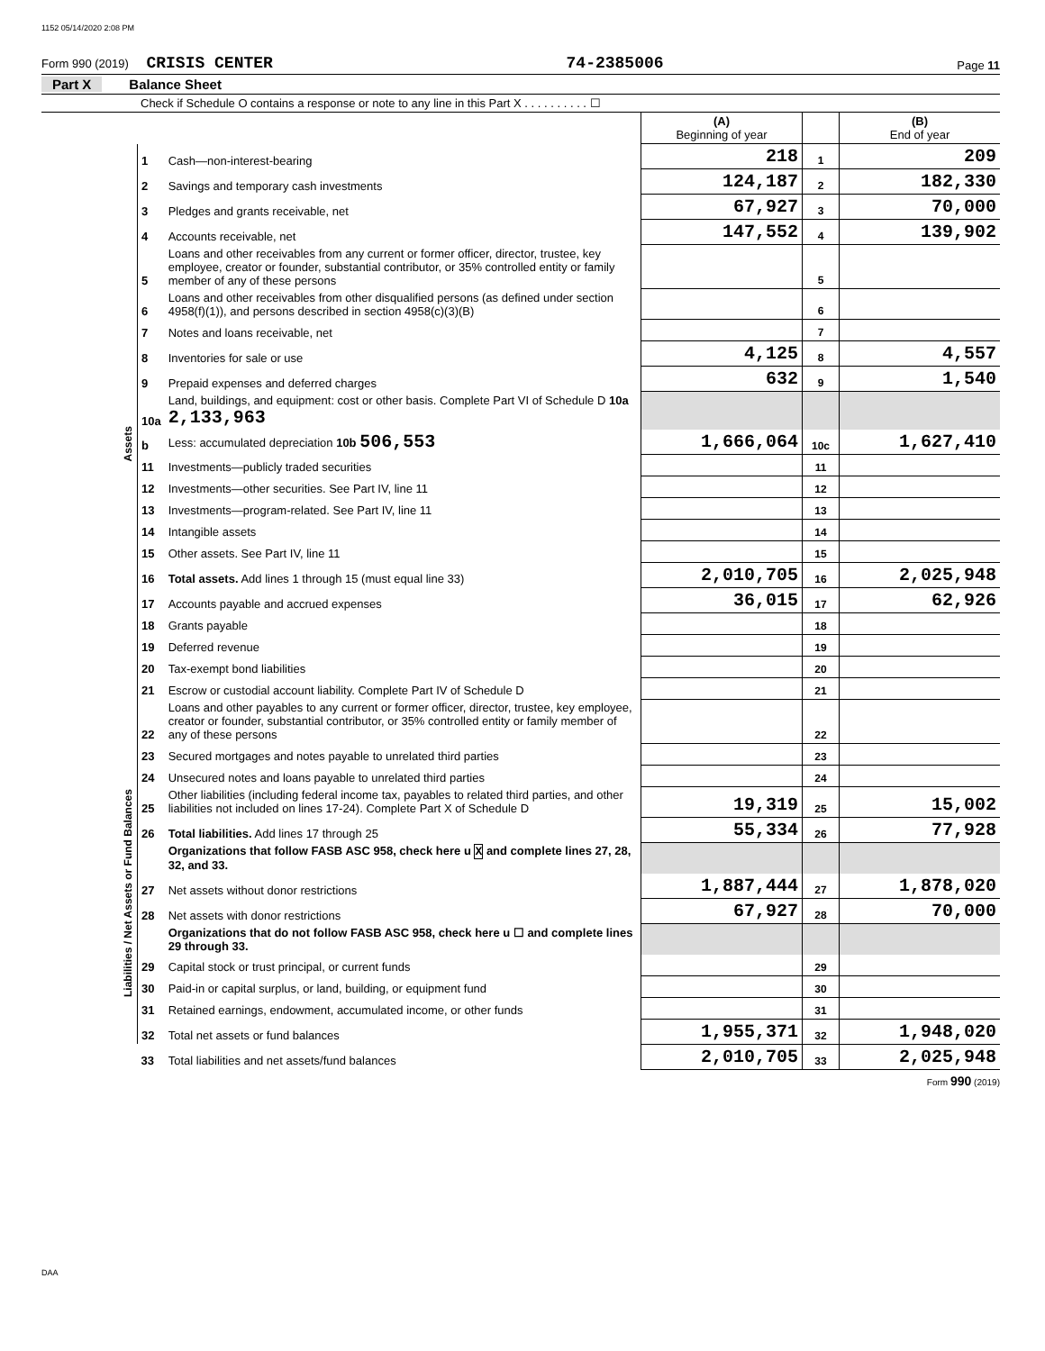1152 05/14/2020 2:08 PM
Form 990 (2019) CRISIS CENTER 74-2385006 Page 11
Part X Balance Sheet
Check if Schedule O contains a response or note to any line in this Part X . . . . . . . . . . ☐
| | | | (A) Beginning of year | | (B) End of year |
| --- | --- | --- | --- | --- | --- |
| Assets | 1 | Cash—non-interest-bearing | 218 | 1 | 209 |
| | 2 | Savings and temporary cash investments | 124,187 | 2 | 182,330 |
| | 3 | Pledges and grants receivable, net | 67,927 | 3 | 70,000 |
| | 4 | Accounts receivable, net | 147,552 | 4 | 139,902 |
| | 5 | Loans and other receivables from any current or former officer, director, trustee, key employee, creator or founder, substantial contributor, or 35% controlled entity or family member of any of these persons | | 5 | |
| | 6 | Loans and other receivables from other disqualified persons (as defined under section 4958(f)(1)), and persons described in section 4958(c)(3)(B) | | 6 | |
| | 7 | Notes and loans receivable, net | | 7 | |
| | 8 | Inventories for sale or use | 4,125 | 8 | 4,557 |
| | 9 | Prepaid expenses and deferred charges | 632 | 9 | 1,540 |
| | 10a | Land, buildings, and equipment: cost or other basis. Complete Part VI of Schedule D 10a 2,133,963 | | | |
| | b | Less: accumulated depreciation 10b 506,553 | 1,666,064 | 10c | 1,627,410 |
| | 11 | Investments—publicly traded securities | | 11 | |
| | 12 | Investments—other securities. See Part IV, line 11 | | 12 | |
| | 13 | Investments—program-related. See Part IV, line 11 | | 13 | |
| | 14 | Intangible assets | | 14 | |
| | 15 | Other assets. See Part IV, line 11 | | 15 | |
| | 16 | Total assets. Add lines 1 through 15 (must equal line 33) | 2,010,705 | 16 | 2,025,948 |
| | 17 | Accounts payable and accrued expenses | 36,015 | 17 | 62,926 |
| | 18 | Grants payable | | 18 | |
| | 19 | Deferred revenue | | 19 | |
| | 20 | Tax-exempt bond liabilities | | 20 | |
| | 21 | Escrow or custodial account liability. Complete Part IV of Schedule D | | 21 | |
| | 22 | Loans and other payables to any current or former officer, director, trustee, key employee, creator or founder, substantial contributor, or 35% controlled entity or family member of any of these persons | | 22 | |
| Liabilities / Net Assets or Fund Balances | 23 | Secured mortgages and notes payable to unrelated third parties | | 23 | |
| | 24 | Unsecured notes and loans payable to unrelated third parties | | 24 | |
| | 25 | Other liabilities (including federal income tax, payables to related third parties, and other liabilities not included on lines 17-24). Complete Part X of Schedule D | 19,319 | 25 | 15,002 |
| | 26 | Total liabilities. Add lines 17 through 25 | 55,334 | 26 | 77,928 |
| | | Organizations that follow FASB ASC 958, check here u X and complete lines 27, 28, 32, and 33. | | | |
| | 27 | Net assets without donor restrictions | 1,887,444 | 27 | 1,878,020 |
| | 28 | Net assets with donor restrictions | 67,927 | 28 | 70,000 |
| | | Organizations that do not follow FASB ASC 958, check here u ☐ and complete lines 29 through 33. | | | |
| | 29 | Capital stock or trust principal, or current funds | | 29 | |
| | 30 | Paid-in or capital surplus, or land, building, or equipment fund | | 30 | |
| | 31 | Retained earnings, endowment, accumulated income, or other funds | | 31 | |
| | 32 | Total net assets or fund balances | 1,955,371 | 32 | 1,948,020 |
| | 33 | Total liabilities and net assets/fund balances | 2,010,705 | 33 | 2,025,948 |
Form 990 (2019)
DAA